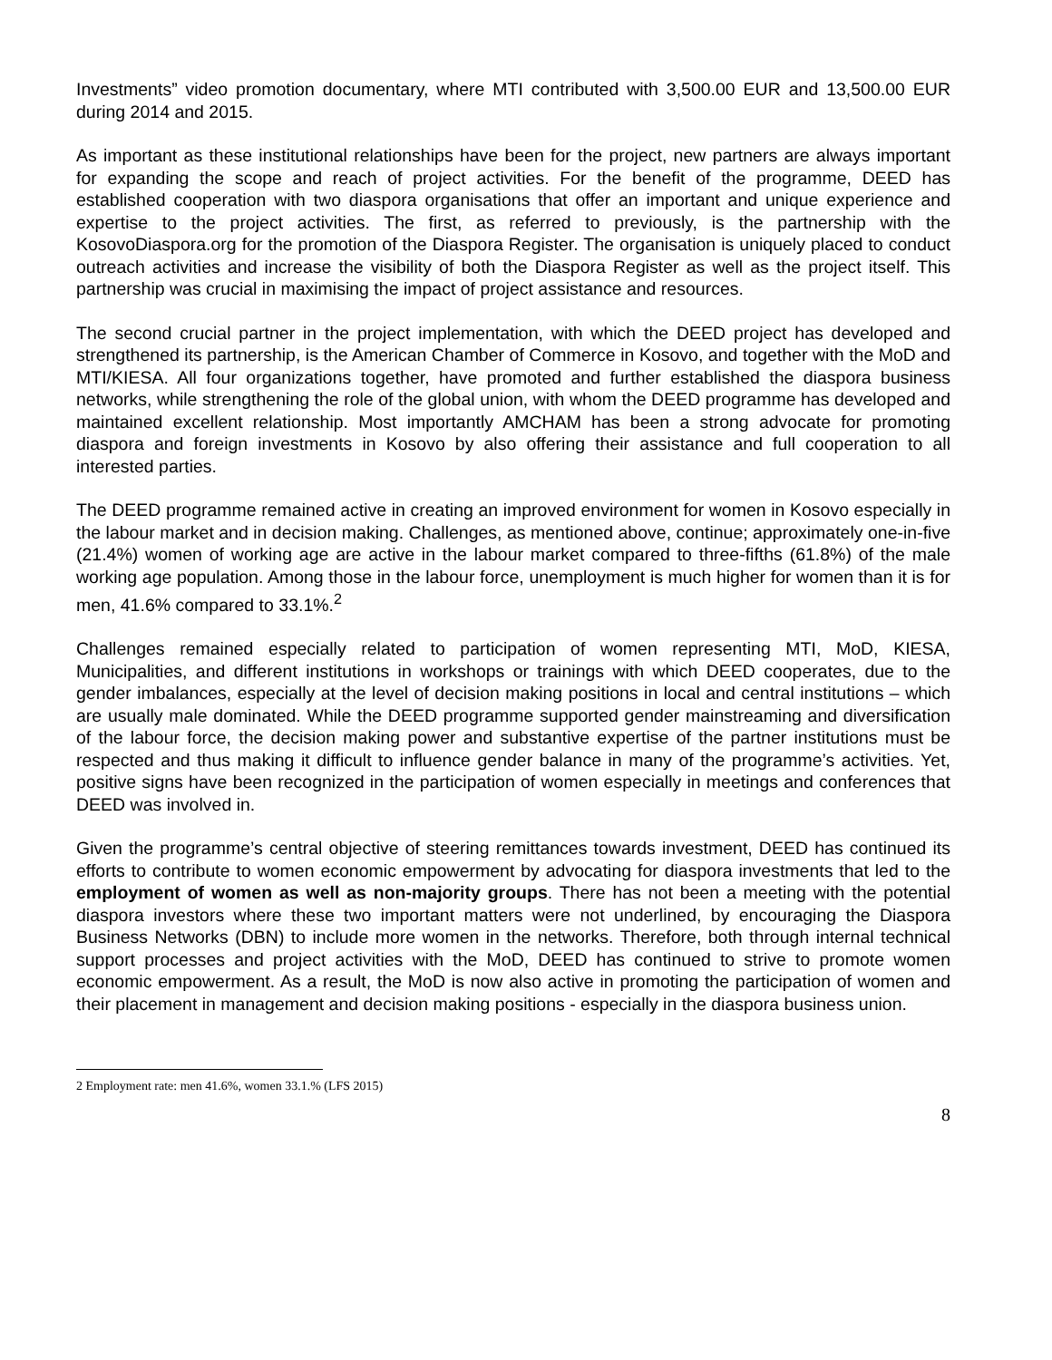Investments” video promotion documentary, where MTI contributed with 3,500.00 EUR and 13,500.00 EUR during 2014 and 2015.
As important as these institutional relationships have been for the project, new partners are always important for expanding the scope and reach of project activities. For the benefit of the programme, DEED has established cooperation with two diaspora organisations that offer an important and unique experience and expertise to the project activities. The first, as referred to previously, is the partnership with the KosovoDiaspora.org for the promotion of the Diaspora Register. The organisation is uniquely placed to conduct outreach activities and increase the visibility of both the Diaspora Register as well as the project itself. This partnership was crucial in maximising the impact of project assistance and resources.
The second crucial partner in the project implementation, with which the DEED project has developed and strengthened its partnership, is the American Chamber of Commerce in Kosovo, and together with the MoD and MTI/KIESA. All four organizations together, have promoted and further established the diaspora business networks, while strengthening the role of the global union, with whom the DEED programme has developed and maintained excellent relationship. Most importantly AMCHAM has been a strong advocate for promoting diaspora and foreign investments in Kosovo by also offering their assistance and full cooperation to all interested parties.
The DEED programme remained active in creating an improved environment for women in Kosovo especially in the labour market and in decision making. Challenges, as mentioned above, continue; approximately one-in-five (21.4%) women of working age are active in the labour market compared to three-fifths (61.8%) of the male working age population. Among those in the labour force, unemployment is much higher for women than it is for men, 41.6% compared to 33.1%.<sup>2</sup>
Challenges remained especially related to participation of women representing MTI, MoD, KIESA, Municipalities, and different institutions in workshops or trainings with which DEED cooperates, due to the gender imbalances, especially at the level of decision making positions in local and central institutions – which are usually male dominated. While the DEED programme supported gender mainstreaming and diversification of the labour force, the decision making power and substantive expertise of the partner institutions must be respected and thus making it difficult to influence gender balance in many of the programme’s activities. Yet, positive signs have been recognized in the participation of women especially in meetings and conferences that DEED was involved in.
Given the programme’s central objective of steering remittances towards investment, DEED has continued its efforts to contribute to women economic empowerment by advocating for diaspora investments that led to the employment of women as well as non-majority groups. There has not been a meeting with the potential diaspora investors where these two important matters were not underlined, by encouraging the Diaspora Business Networks (DBN) to include more women in the networks. Therefore, both through internal technical support processes and project activities with the MoD, DEED has continued to strive to promote women economic empowerment. As a result, the MoD is now also active in promoting the participation of women and their placement in management and decision making positions - especially in the diaspora business union.
2 Employment rate: men 41.6%, women 33.1.% (LFS 2015)
8